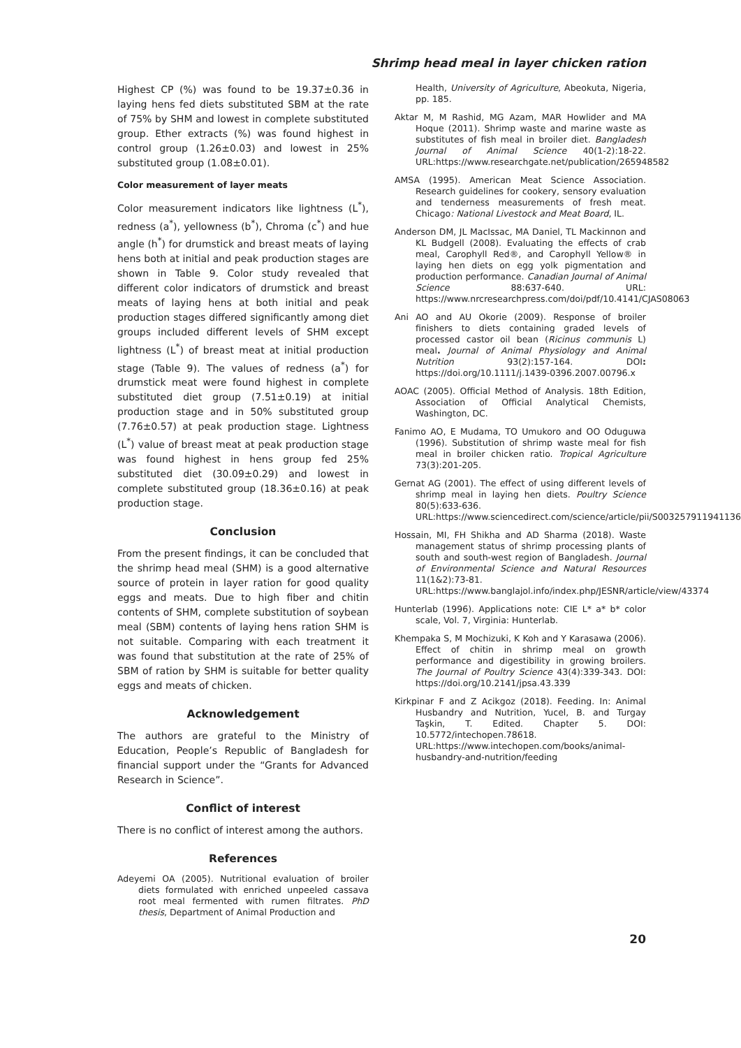Shrimp head meal in layer chicken ration
Highest CP (%) was found to be 19.37±0.36 in laying hens fed diets substituted SBM at the rate of 75% by SHM and lowest in complete substituted group. Ether extracts (%) was found highest in control group (1.26±0.03) and lowest in 25% substituted group (1.08±0.01).
Color measurement of layer meats
Color measurement indicators like lightness (L<sup>*</sup>), redness (a<sup>*</sup>), yellowness (b<sup>*</sup>), Chroma (c<sup>*</sup>) and hue angle (h<sup>*</sup>) for drumstick and breast meats of laying hens both at initial and peak production stages are shown in Table 9. Color study revealed that different color indicators of drumstick and breast meats of laying hens at both initial and peak production stages differed significantly among diet groups included different levels of SHM except lightness (L<sup>*</sup>) of breast meat at initial production stage (Table 9). The values of redness (a<sup>*</sup>) for drumstick meat were found highest in complete substituted diet group (7.51±0.19) at initial production stage and in 50% substituted group (7.76±0.57) at peak production stage. Lightness (L<sup>*</sup>) value of breast meat at peak production stage was found highest in hens group fed 25% substituted diet (30.09±0.29) and lowest in complete substituted group (18.36±0.16) at peak production stage.
Conclusion
From the present findings, it can be concluded that the shrimp head meal (SHM) is a good alternative source of protein in layer ration for good quality eggs and meats. Due to high fiber and chitin contents of SHM, complete substitution of soybean meal (SBM) contents of laying hens ration SHM is not suitable. Comparing with each treatment it was found that substitution at the rate of 25% of SBM of ration by SHM is suitable for better quality eggs and meats of chicken.
Acknowledgement
The authors are grateful to the Ministry of Education, People’s Republic of Bangladesh for financial support under the “Grants for Advanced Research in Science”.
Conflict of interest
There is no conflict of interest among the authors.
References
Adeyemi OA (2005). Nutritional evaluation of broiler diets formulated with enriched unpeeled cassava root meal fermented with rumen filtrates. PhD thesis, Department of Animal Production and
Health, University of Agriculture, Abeokuta, Nigeria, pp. 185.
Aktar M, M Rashid, MG Azam, MAR Howlider and MA Hoque (2011). Shrimp waste and marine waste as substitutes of fish meal in broiler diet. Bangladesh Journal of Animal Science 40(1-2):18-22. URL:https://www.researchgate.net/publication/265948582
AMSA (1995). American Meat Science Association. Research guidelines for cookery, sensory evaluation and tenderness measurements of fresh meat. Chicago: National Livestock and Meat Board, IL.
Anderson DM, JL MacIssac, MA Daniel, TL Mackinnon and KL Budgell (2008). Evaluating the effects of crab meal, Carophyll Red®, and Carophyll Yellow® in laying hen diets on egg yolk pigmentation and production performance. Canadian Journal of Animal Science 88:637-640. URL: https://www.nrcresearchpress.com/doi/pdf/10.4141/CJAS08063
Ani AO and AU Okorie (2009). Response of broiler finishers to diets containing graded levels of processed castor oil bean (Ricinus communis L) meal. Journal of Animal Physiology and Animal Nutrition 93(2):157-164. DOI: https://doi.org/10.1111/j.1439-0396.2007.00796.x
AOAC (2005). Official Method of Analysis. 18th Edition, Association of Official Analytical Chemists, Washington, DC.
Fanimo AO, E Mudama, TO Umukoro and OO Oduguwa (1996). Substitution of shrimp waste meal for fish meal in broiler chicken ratio. Tropical Agriculture 73(3):201-205.
Gernat AG (2001). The effect of using different levels of shrimp meal in laying hen diets. Poultry Science 80(5):633-636. URL:https://www.sciencedirect.com/science/article/pii/S003257911941136X
Hossain, MI, FH Shikha and AD Sharma (2018). Waste management status of shrimp processing plants of south and south-west region of Bangladesh. Journal of Environmental Science and Natural Resources 11(1&2):73-81. URL:https://www.banglajol.info/index.php/JESNR/article/view/43374
Hunterlab (1996). Applications note: CIE L* a* b* color scale, Vol. 7, Virginia: Hunterlab.
Khempaka S, M Mochizuki, K Koh and Y Karasawa (2006). Effect of chitin in shrimp meal on growth performance and digestibility in growing broilers. The Journal of Poultry Science 43(4):339-343. DOI: https://doi.org/10.2141/jpsa.43.339
Kirkpinar F and Z Acikgoz (2018). Feeding. In: Animal Husbandry and Nutrition, Yucel, B. and Turgay Taşkin, T. Edited. Chapter 5. DOI: 10.5772/intechopen.78618. URL:https://www.intechopen.com/books/animal-husbandry-and-nutrition/feeding
20